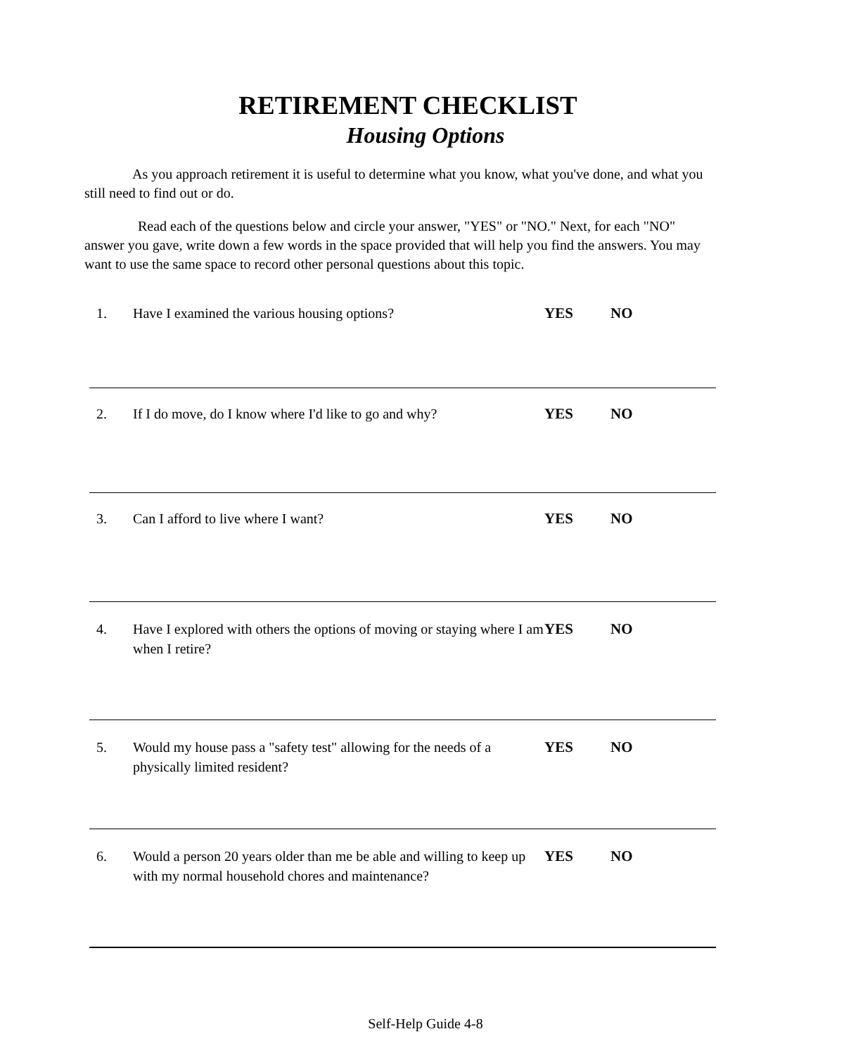RETIREMENT CHECKLIST
Housing Options
As you approach retirement it is useful to determine what you know, what you've done, and what you still need to find out or do.
Read each of the questions below and circle your answer, "YES" or "NO." Next, for each "NO" answer you gave, write down a few words in the space provided that will help you find the answers. You may want to use the same space to record other personal questions about this topic.
1. Have I examined the various housing options? YES NO
2. If I do move, do I know where I'd like to go and why?
YES NO
3. Can I afford to live where I want? YES NO
4. Have I explored with others the options of moving or staying where I am when I retire?
YES NO
5. Would my house pass a "safety test" allowing for the needs of a physically limited resident?
YES NO
6. Would a person 20 years older than me be able and willing to keep up with my normal household chores and maintenance?
YES NO
Self-Help Guide 4-8